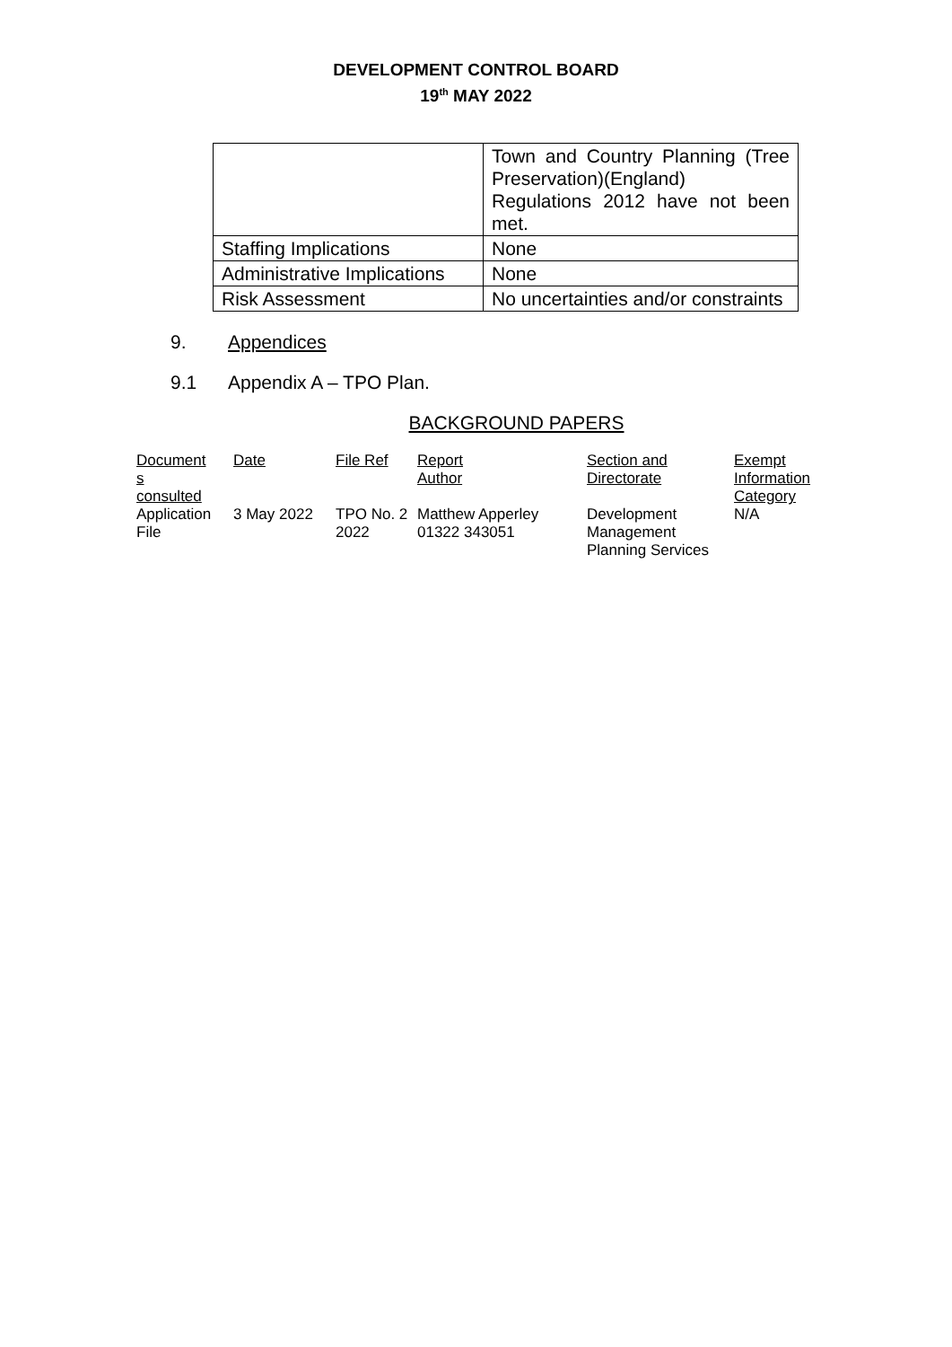DEVELOPMENT CONTROL BOARD
19<sup>th</sup> MAY 2022
| | Town and Country Planning (Tree Preservation)(England) Regulations 2012 have not been met. |
| Staffing Implications | None |
| Administrative Implications | None |
| Risk Assessment | No uncertainties and/or constraints |
9. Appendices
9.1 Appendix A – TPO Plan.
BACKGROUND PAPERS
| Document s consulted | Date | File Ref | Report Author | Section and Directorate | Exempt Information Category |
| --- | --- | --- | --- | --- | --- |
| Application File | 3 May 2022 | TPO No. 2 2022 | Matthew Apperley 01322 343051 | Development Management Planning Services | N/A |